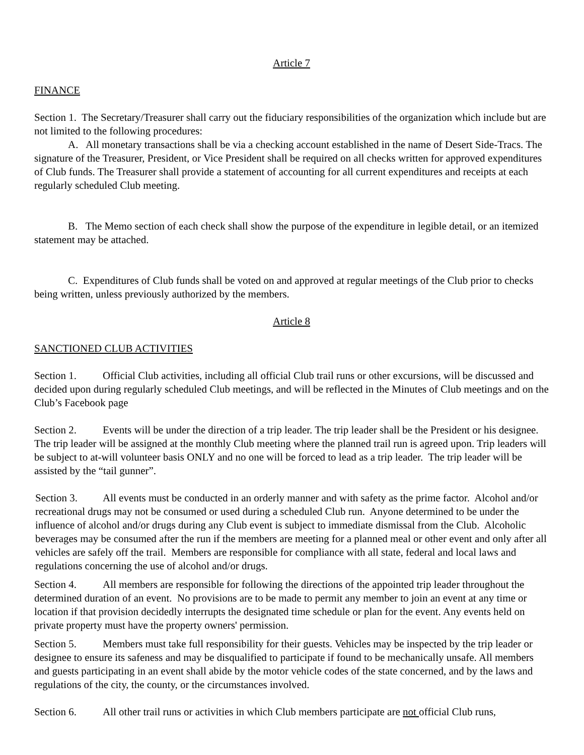Article 7
FINANCE
Section 1. The Secretary/Treasurer shall carry out the fiduciary responsibilities of the organization which include but are not limited to the following procedures:
A. All monetary transactions shall be via a checking account established in the name of Desert Side-Tracs. The signature of the Treasurer, President, or Vice President shall be required on all checks written for approved expenditures of Club funds. The Treasurer shall provide a statement of accounting for all current expenditures and receipts at each regularly scheduled Club meeting.
B. The Memo section of each check shall show the purpose of the expenditure in legible detail, or an itemized statement may be attached.
C. Expenditures of Club funds shall be voted on and approved at regular meetings of the Club prior to checks being written, unless previously authorized by the members.
Article 8
SANCTIONED CLUB ACTIVITIES
Section 1. Official Club activities, including all official Club trail runs or other excursions, will be discussed and decided upon during regularly scheduled Club meetings, and will be reflected in the Minutes of Club meetings and on the Club’s Facebook page
Section 2. Events will be under the direction of a trip leader. The trip leader shall be the President or his designee. The trip leader will be assigned at the monthly Club meeting where the planned trail run is agreed upon. Trip leaders will be subject to at-will volunteer basis ONLY and no one will be forced to lead as a trip leader. The trip leader will be assisted by the “tail gunner”.
Section 3. All events must be conducted in an orderly manner and with safety as the prime factor. Alcohol and/or recreational drugs may not be consumed or used during a scheduled Club run. Anyone determined to be under the influence of alcohol and/or drugs during any Club event is subject to immediate dismissal from the Club. Alcoholic beverages may be consumed after the run if the members are meeting for a planned meal or other event and only after all vehicles are safely off the trail. Members are responsible for compliance with all state, federal and local laws and regulations concerning the use of alcohol and/or drugs.
Section 4. All members are responsible for following the directions of the appointed trip leader throughout the determined duration of an event. No provisions are to be made to permit any member to join an event at any time or location if that provision decidedly interrupts the designated time schedule or plan for the event. Any events held on private property must have the property owners' permission.
Section 5. Members must take full responsibility for their guests. Vehicles may be inspected by the trip leader or designee to ensure its safeness and may be disqualified to participate if found to be mechanically unsafe. All members and guests participating in an event shall abide by the motor vehicle codes of the state concerned, and by the laws and regulations of the city, the county, or the circumstances involved.
Section 6. All other trail runs or activities in which Club members participate are not official Club runs,